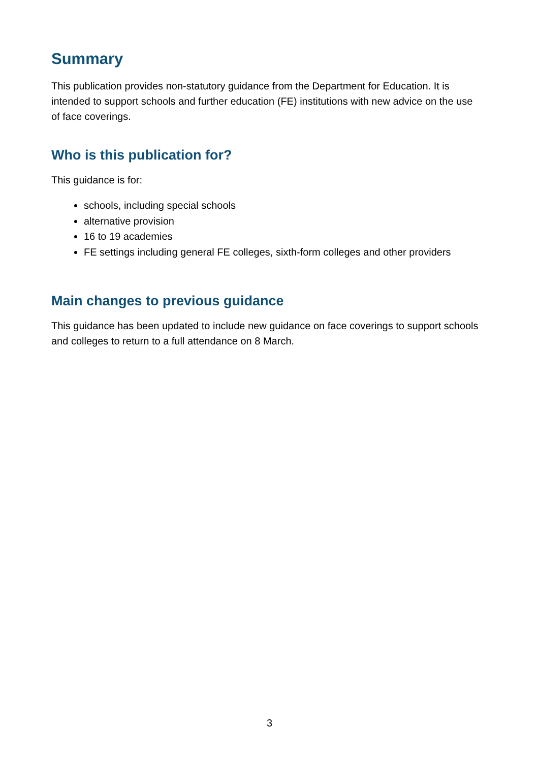Summary
This publication provides non-statutory guidance from the Department for Education. It is intended to support schools and further education (FE) institutions with new advice on the use of face coverings.
Who is this publication for?
This guidance is for:
schools, including special schools
alternative provision
16 to 19 academies
FE settings including general FE colleges, sixth-form colleges and other providers
Main changes to previous guidance
This guidance has been updated to include new guidance on face coverings to support schools and colleges to return to a full attendance on 8 March.
3